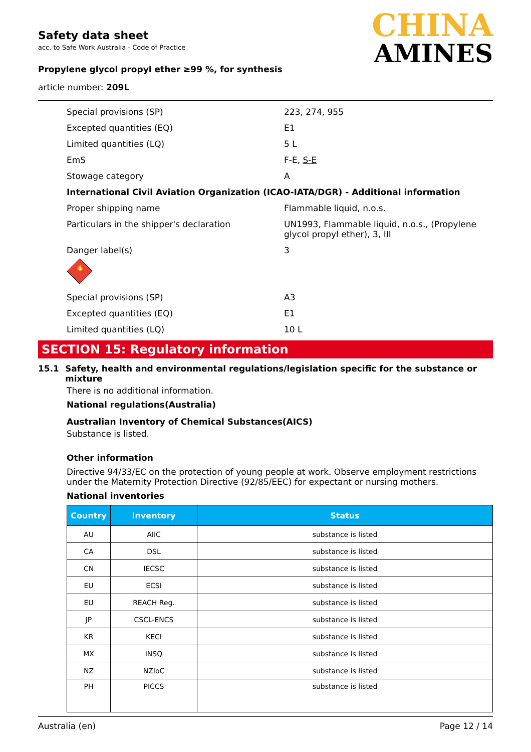Safety data sheet
acc. to Safe Work Australia - Code of Practice
Propylene glycol propyl ether ≥99 %, for synthesis
article number: 209L
CHINA
AMINES
Special provisions (SP) 223, 274, 955
Excepted quantities (EQ) E1
Limited quantities (LQ) 5 L
EmS F-E, S-E
Stowage category A
International Civil Aviation Organization (ICAO-IATA/DGR) - Additional information
Proper shipping name Flammable liquid, n.o.s.
Particulars in the shipper's declaration UN1993, Flammable liquid, n.o.s., (Propylene glycol propyl ether), 3, III
Danger label(s) 3
🔥
Special provisions (SP) A3
Excepted quantities (EQ) E1
Limited quantities (LQ) 10 L
SECTION 15: Regulatory information
15.1 Safety, health and environmental regulations/legislation specific for the substance or mixture
There is no additional information.
National regulations(Australia)
Australian Inventory of Chemical Substances(AICS)
Substance is listed.
Other information
Directive 94/33/EC on the protection of young people at work. Observe employment restrictions under the Maternity Protection Directive (92/85/EEC) for expectant or nursing mothers.
National inventories
| Country | Inventory | Status |
| --- | --- | --- |
| AU | AIIC | substance is listed |
| CA | DSL | substance is listed |
| CN | IECSC | substance is listed |
| EU | ECSI | substance is listed |
| EU | REACH Reg. | substance is listed |
| JP | CSCL-ENCS | substance is listed |
| KR | KECI | substance is listed |
| MX | INSQ | substance is listed |
| NZ | NZIoC | substance is listed |
| PH | PICCS | substance is listed |
Australia (en) Page 12 / 14